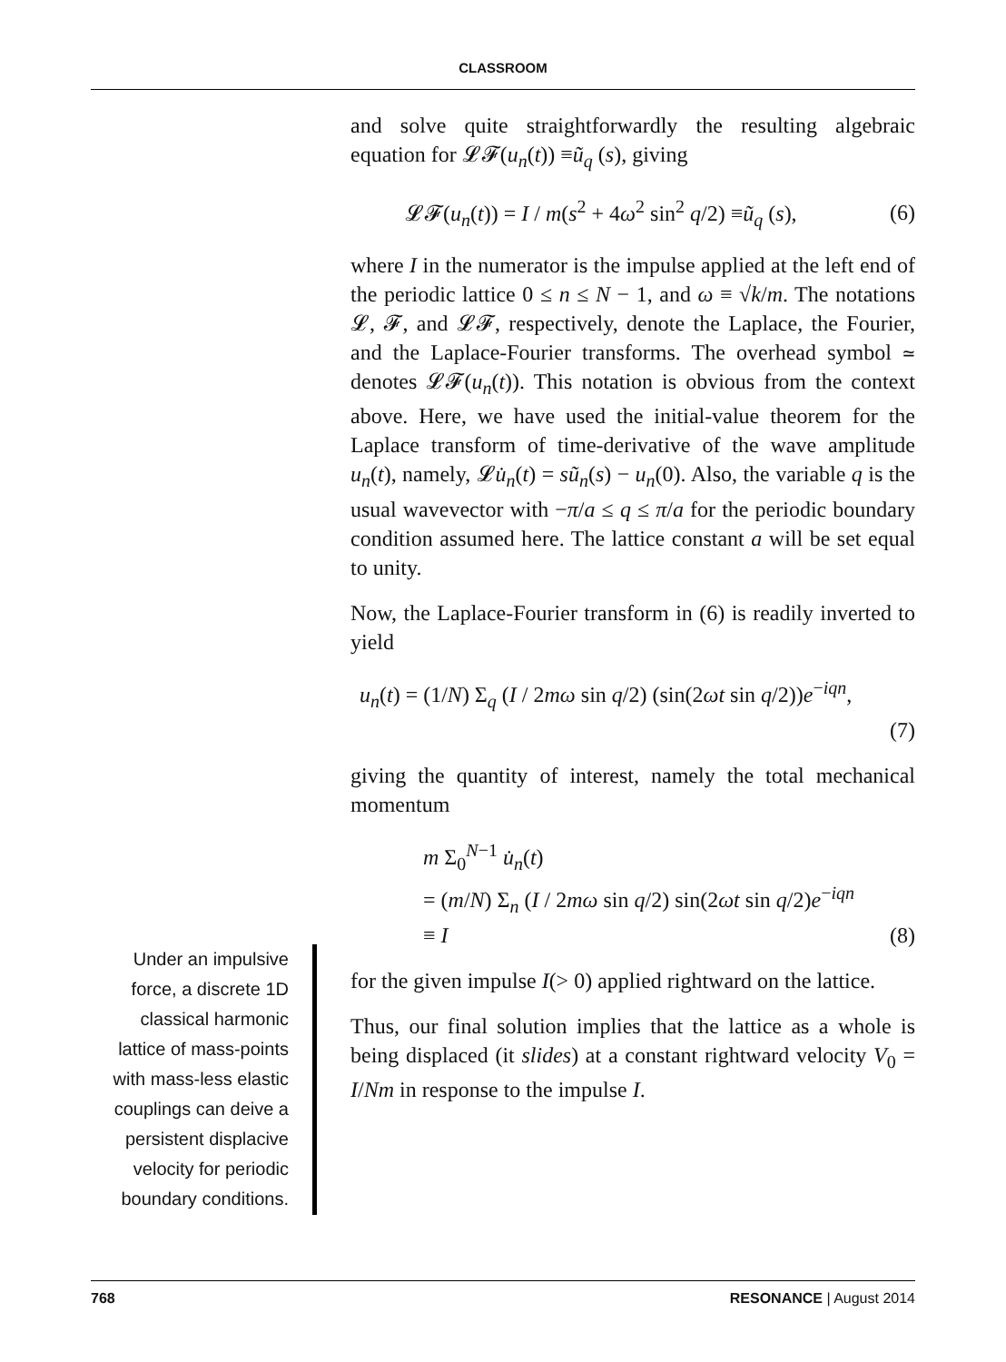CLASSROOM
and solve quite straightforwardly the resulting algebraic equation for 𝓛𝓕(u<sub>n</sub>(t)) ≡ũ<sub>q</sub> (s), giving
𝓛𝓕(u<sub>n</sub>(t)) = I / m(s<sup>2</sup> + 4ω<sup>2</sup> sin<sup>2</sup> q/2) ≡ũ<sub>q</sub> (s), (6)
where I in the numerator is the impulse applied at the left end of the periodic lattice 0 ≤ n ≤ N − 1, and ω ≡ √k/m. The notations 𝓛, 𝓕, and 𝓛𝓕, respectively, denote the Laplace, the Fourier, and the Laplace-Fourier transforms. The overhead symbol ≃ denotes 𝓛𝓕(u<sub>n</sub>(t)). This notation is obvious from the context above. Here, we have used the initial-value theorem for the Laplace transform of time-derivative of the wave amplitude u<sub>n</sub>(t), namely, 𝓛u̇<sub>n</sub>(t) = sũ<sub>n</sub>(s) − u<sub>n</sub>(0). Also, the variable q is the usual wavevector with −π/a ≤ q ≤ π/a for the periodic boundary condition assumed here. The lattice constant a will be set equal to unity.
Now, the Laplace-Fourier transform in (6) is readily inverted to yield
u<sub>n</sub>(t) = (1/N) Σ<sub>q</sub> (I / 2mω sin q/2) (sin(2ωt sin q/2))e<sup>−iqn</sup>,
(7)
giving the quantity of interest, namely the total mechanical momentum
m Σ<sub>0</sub><sup>N−1</sup> u̇<sub>n</sub>(t)
= (m/N) Σ<sub>n</sub> (I / 2mω sin q/2) sin(2ωt sin q/2)e<sup>−iqn</sup>
≡ I (8)
for the given impulse I(> 0) applied rightward on the lattice.
Thus, our final solution implies that the lattice as a whole is being displaced (it slides) at a constant rightward velocity V<sub>0</sub> = I/Nm in response to the impulse I.
Under an impulsive force, a discrete 1D classical harmonic lattice of mass-points with mass-less elastic couplings can deive a persistent displacive velocity for periodic boundary conditions.
768 RESONANCE | August 2014